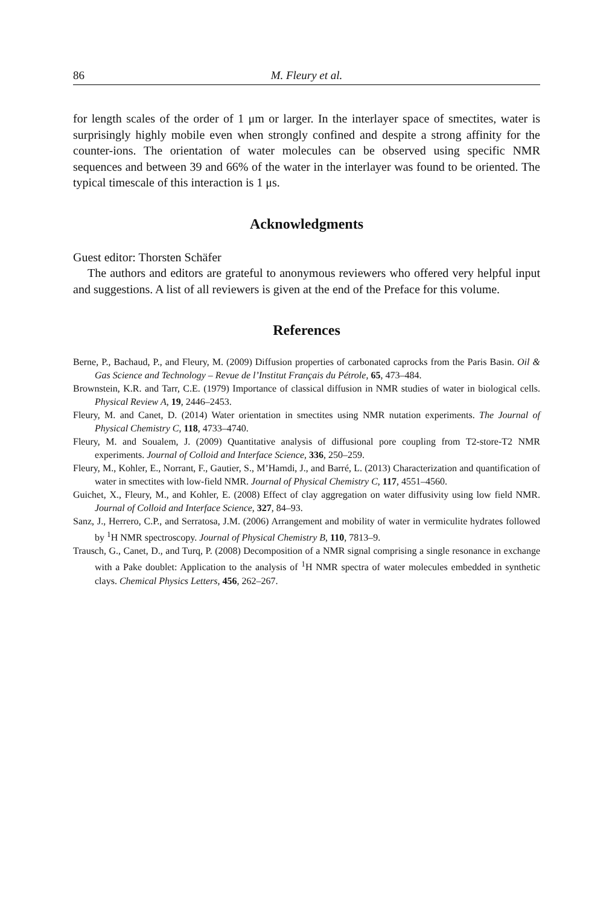86 M. Fleury et al.
for length scales of the order of 1 μm or larger. In the interlayer space of smectites, water is surprisingly highly mobile even when strongly confined and despite a strong affinity for the counter-ions. The orientation of water molecules can be observed using specific NMR sequences and between 39 and 66% of the water in the interlayer was found to be oriented. The typical timescale of this interaction is 1 μs.
Acknowledgments
Guest editor: Thorsten Schäfer
The authors and editors are grateful to anonymous reviewers who offered very helpful input and suggestions. A list of all reviewers is given at the end of the Preface for this volume.
References
Berne, P., Bachaud, P., and Fleury, M. (2009) Diffusion properties of carbonated caprocks from the Paris Basin. Oil & Gas Science and Technology – Revue de l’Institut Français du Pétrole, 65, 473–484.
Brownstein, K.R. and Tarr, C.E. (1979) Importance of classical diffusion in NMR studies of water in biological cells. Physical Review A, 19, 2446–2453.
Fleury, M. and Canet, D. (2014) Water orientation in smectites using NMR nutation experiments. The Journal of Physical Chemistry C, 118, 4733–4740.
Fleury, M. and Soualem, J. (2009) Quantitative analysis of diffusional pore coupling from T2-store-T2 NMR experiments. Journal of Colloid and Interface Science, 336, 250–259.
Fleury, M., Kohler, E., Norrant, F., Gautier, S., M’Hamdi, J., and Barré, L. (2013) Characterization and quantification of water in smectites with low-field NMR. Journal of Physical Chemistry C, 117, 4551–4560.
Guichet, X., Fleury, M., and Kohler, E. (2008) Effect of clay aggregation on water diffusivity using low field NMR. Journal of Colloid and Interface Science, 327, 84–93.
Sanz, J., Herrero, C.P., and Serratosa, J.M. (2006) Arrangement and mobility of water in vermiculite hydrates followed by <sup>1</sup>H NMR spectroscopy. Journal of Physical Chemistry B, 110, 7813–9.
Trausch, G., Canet, D., and Turq, P. (2008) Decomposition of a NMR signal comprising a single resonance in exchange with a Pake doublet: Application to the analysis of <sup>1</sup>H NMR spectra of water molecules embedded in synthetic clays. Chemical Physics Letters, 456, 262–267.